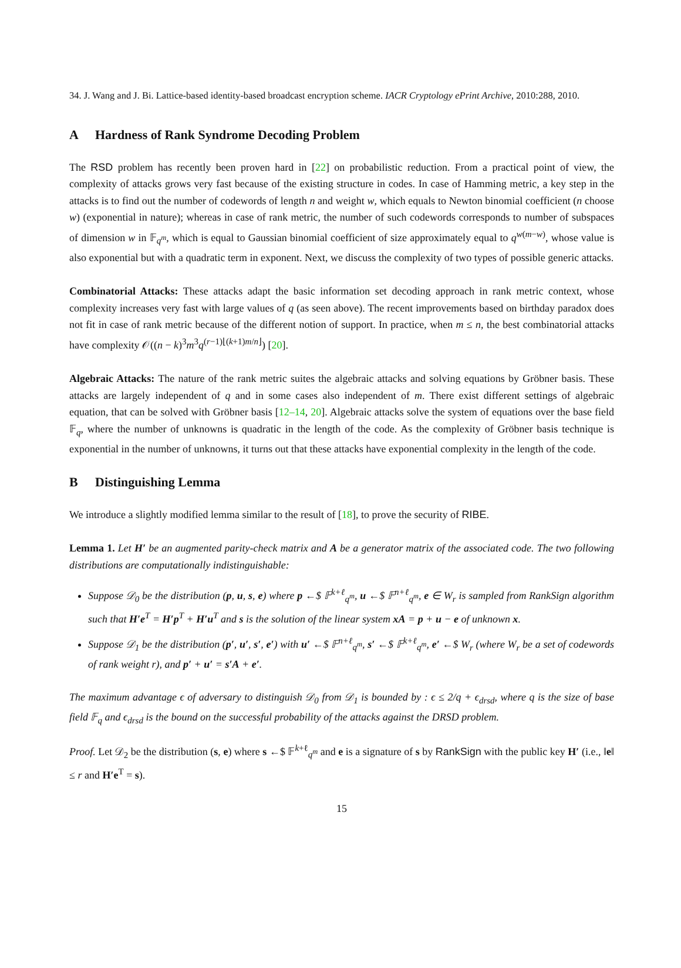34. J. Wang and J. Bi. Lattice-based identity-based broadcast encryption scheme. IACR Cryptology ePrint Archive, 2010:288, 2010.
A Hardness of Rank Syndrome Decoding Problem
The RSD problem has recently been proven hard in [22] on probabilistic reduction. From a practical point of view, the complexity of attacks grows very fast because of the existing structure in codes. In case of Hamming metric, a key step in the attacks is to find out the number of codewords of length n and weight w, which equals to Newton binomial coefficient (n choose w) (exponential in nature); whereas in case of rank metric, the number of such codewords corresponds to number of subspaces of dimension w in 𝔽<sub>q<sup>m</sup></sub>, which is equal to Gaussian binomial coefficient of size approximately equal to q<sup>w(m−w)</sup>, whose value is also exponential but with a quadratic term in exponent. Next, we discuss the complexity of two types of possible generic attacks.
Combinatorial Attacks: These attacks adapt the basic information set decoding approach in rank metric context, whose complexity increases very fast with large values of q (as seen above). The recent improvements based on birthday paradox does not fit in case of rank metric because of the different notion of support. In practice, when m ≤ n, the best combinatorial attacks have complexity 𝒪((n − k)<sup>3</sup>m<sup>3</sup>q<sup>(r−1)⌊(k+1)m/n⌋</sup>) [20].
Algebraic Attacks: The nature of the rank metric suites the algebraic attacks and solving equations by Gröbner basis. These attacks are largely independent of q and in some cases also independent of m. There exist different settings of algebraic equation, that can be solved with Gröbner basis [12–14, 20]. Algebraic attacks solve the system of equations over the base field 𝔽<sub>q</sub>, where the number of unknowns is quadratic in the length of the code. As the complexity of Gröbner basis technique is exponential in the number of unknowns, it turns out that these attacks have exponential complexity in the length of the code.
B Distinguishing Lemma
We introduce a slightly modified lemma similar to the result of [18], to prove the security of RIBE.
Lemma 1. Let H′ be an augmented parity-check matrix and A be a generator matrix of the associated code. The two following distributions are computationally indistinguishable:
Suppose 𝒟<sub>0</sub> be the distribution (p, u, s, e) where p ←$ 𝔽<sup>k+ℓ</sup><sub>q<sup>m</sup></sub>, u ←$ 𝔽<sup>n+ℓ</sup><sub>q<sup>m</sup></sub>, e ∈ W<sub>r</sub> is sampled from RankSign algorithm such that H′e<sup>T</sup> = H′p<sup>T</sup> + H′u<sup>T</sup> and s is the solution of the linear system xA = p + u − e of unknown x.
Suppose 𝒟<sub>1</sub> be the distribution (p′, u′, s′, e′) with u′ ←$ 𝔽<sup>n+ℓ</sup><sub>q<sup>m</sup></sub>, s′ ←$ 𝔽<sup>k+ℓ</sup><sub>q<sup>m</sup></sub>, e′ ←$ W<sub>r</sub> (where W<sub>r</sub> be a set of codewords of rank weight r), and p′ + u′ = s′A + e′.
The maximum advantage ϵ of adversary to distinguish 𝒟<sub>0</sub> from 𝒟<sub>1</sub> is bounded by : ϵ ≤ 2/q + ϵ<sub>drsd</sub>, where q is the size of base field 𝔽<sub>q</sub> and ϵ<sub>drsd</sub> is the bound on the successful probability of the attacks against the DRSD problem.
Proof. Let 𝒟<sub>2</sub> be the distribution (s, e) where s ←$ 𝔽<sup>k+ℓ</sup><sub>q<sup>m</sup></sub> and e is a signature of s by RankSign with the public key H′ (i.e., ‖e‖ ≤ r and H′e<sup>T</sup> = s).
15